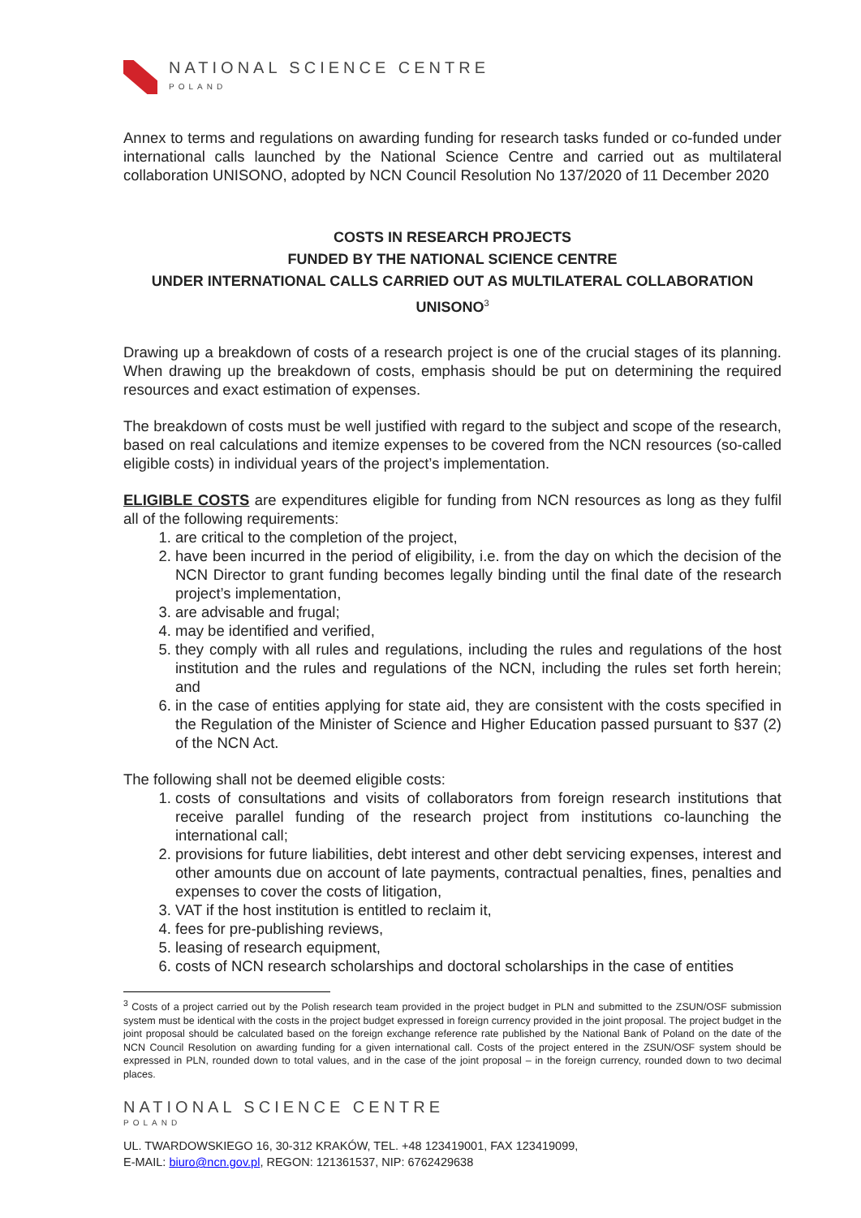NATIONAL SCIENCE CENTRE
POLAND
Annex to terms and regulations on awarding funding for research tasks funded or co-funded under international calls launched by the National Science Centre and carried out as multilateral collaboration UNISONO, adopted by NCN Council Resolution No 137/2020 of 11 December 2020
COSTS IN RESEARCH PROJECTS
FUNDED BY THE NATIONAL SCIENCE CENTRE
UNDER INTERNATIONAL CALLS CARRIED OUT AS MULTILATERAL COLLABORATION UNISONO<sup>3</sup>
Drawing up a breakdown of costs of a research project is one of the crucial stages of its planning. When drawing up the breakdown of costs, emphasis should be put on determining the required resources and exact estimation of expenses.
The breakdown of costs must be well justified with regard to the subject and scope of the research, based on real calculations and itemize expenses to be covered from the NCN resources (so-called eligible costs) in individual years of the project’s implementation.
ELIGIBLE COSTS are expenditures eligible for funding from NCN resources as long as they fulfil all of the following requirements:
1. are critical to the completion of the project,
2. have been incurred in the period of eligibility, i.e. from the day on which the decision of the NCN Director to grant funding becomes legally binding until the final date of the research project’s implementation,
3. are advisable and frugal;
4. may be identified and verified,
5. they comply with all rules and regulations, including the rules and regulations of the host institution and the rules and regulations of the NCN, including the rules set forth herein; and
6. in the case of entities applying for state aid, they are consistent with the costs specified in the Regulation of the Minister of Science and Higher Education passed pursuant to §37 (2) of the NCN Act.
The following shall not be deemed eligible costs:
1. costs of consultations and visits of collaborators from foreign research institutions that receive parallel funding of the research project from institutions co-launching the international call;
2. provisions for future liabilities, debt interest and other debt servicing expenses, interest and other amounts due on account of late payments, contractual penalties, fines, penalties and expenses to cover the costs of litigation,
3. VAT if the host institution is entitled to reclaim it,
4. fees for pre-publishing reviews,
5. leasing of research equipment,
6. costs of NCN research scholarships and doctoral scholarships in the case of entities
<sup>3</sup> Costs of a project carried out by the Polish research team provided in the project budget in PLN and submitted to the ZSUN/OSF submission system must be identical with the costs in the project budget expressed in foreign currency provided in the joint proposal. The project budget in the joint proposal should be calculated based on the foreign exchange reference rate published by the National Bank of Poland on the date of the NCN Council Resolution on awarding funding for a given international call. Costs of the project entered in the ZSUN/OSF system should be expressed in PLN, rounded down to total values, and in the case of the joint proposal – in the foreign currency, rounded down to two decimal places.
NATIONAL SCIENCE CENTRE
POLAND
UL. TWARDOWSKIEGO 16, 30-312 KRAKÓW, TEL. +48 123419001, FAX 123419099,
E-MAIL: biuro@ncn.gov.pl, REGON: 121361537, NIP: 6762429638